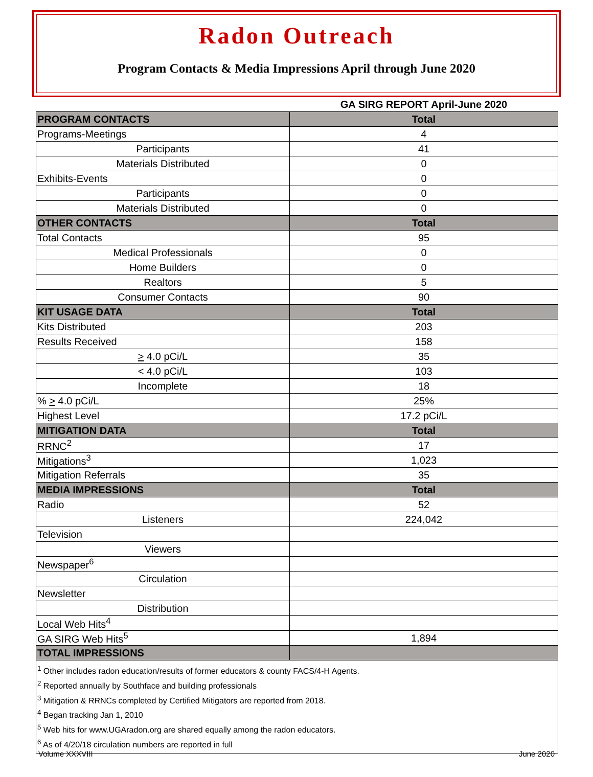Radon Outreach
Program Contacts & Media Impressions April through June 2020
| | GA SIRG REPORT April-June 2020 |
| PROGRAM CONTACTS | Total |
| Programs-Meetings | 4 |
| Participants | 41 |
| Materials Distributed | 0 |
| Exhibits-Events | 0 |
| Participants | 0 |
| Materials Distributed | 0 |
| OTHER CONTACTS | Total |
| Total Contacts | 95 |
| Medical Professionals | 0 |
| Home Builders | 0 |
| Realtors | 5 |
| Consumer Contacts | 90 |
| KIT USAGE DATA | Total |
| Kits Distributed | 203 |
| Results Received | 158 |
| > 4.0 pCi/L | 35 |
| < 4.0 pCi/L | 103 |
| Incomplete | 18 |
| % > 4.0 pCi/L | 25% |
| Highest Level | 17.2 pCi/L |
| MITIGATION DATA | Total |
| RRNC<sup>2</sup> | 17 |
| Mitigations<sup>3</sup> | 1,023 |
| Mitigation Referrals | 35 |
| MEDIA IMPRESSIONS | Total |
| Radio | 52 |
| Listeners | 224,042 |
| Television | |
| Viewers | |
| Newspaper<sup>6</sup> | |
| Circulation | |
| Newsletter | |
| Distribution | |
| Local Web Hits<sup>4</sup> | |
| GA SIRG Web Hits<sup>5</sup> | 1,894 |
| TOTAL IMPRESSIONS | |
<sup>1</sup> Other includes radon education/results of former educators & county FACS/4-H Agents.
<sup>2</sup> Reported annually by Southface and building professionals
<sup>3</sup> Mitigation & RRNCs completed by Certified Mitigators are reported from 2018.
<sup>4</sup> Began tracking Jan 1, 2010
<sup>5</sup> Web hits for www.UGAradon.org are shared equally among the radon educators.
<sup>6</sup> As of 4/20/18 circulation numbers are reported in full
Volume XXXVIII June 2020